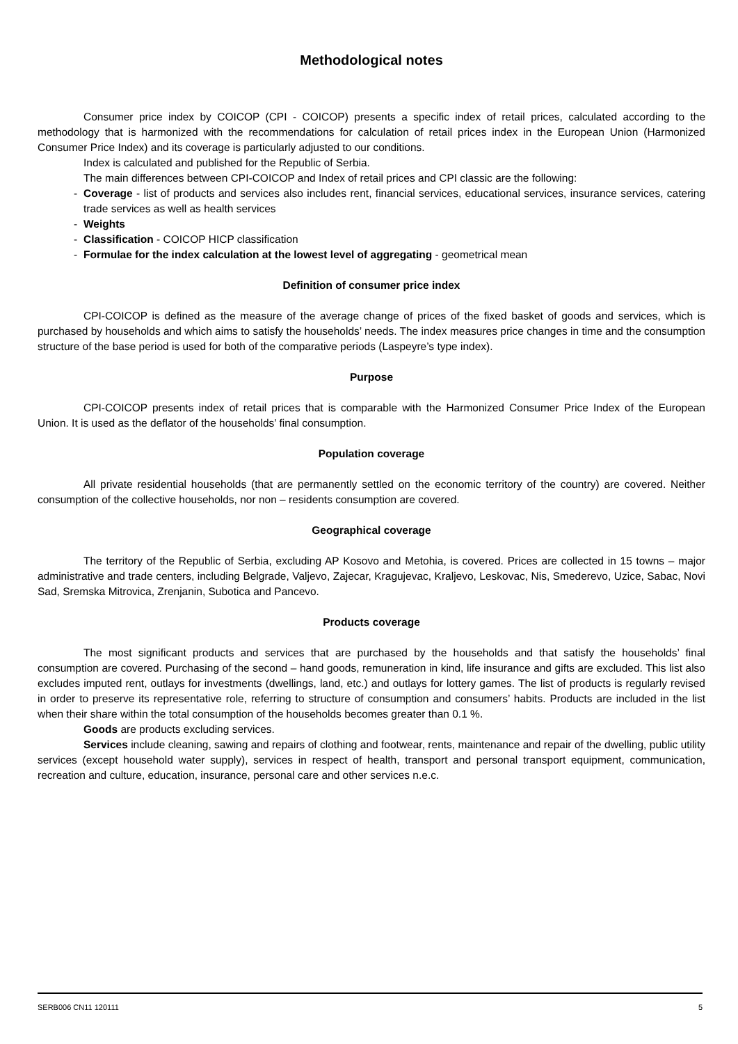Methodological notes
Consumer price index by COICOP (CPI - COICOP) presents a specific index of retail prices, calculated according to the methodology that is harmonized with the recommendations for calculation of retail prices index in the European Union (Harmonized Consumer Price Index) and its coverage is particularly adjusted to our conditions.
Index is calculated and published for the Republic of Serbia.
The main differences between CPI-COICOP and Index of retail prices and CPI classic are the following:
- Coverage - list of products and services also includes rent, financial services, educational services, insurance services, catering trade services as well as health services
- Weights
- Classification - COICOP HICP classification
- Formulae for the index calculation at the lowest level of aggregating - geometrical mean
Definition of consumer price index
CPI-COICOP is defined as the measure of the average change of prices of the fixed basket of goods and services, which is purchased by households and which aims to satisfy the households’ needs. The index measures price changes in time and the consumption structure of the base period is used for both of the comparative periods (Laspeyre’s type index).
Purpose
CPI-COICOP presents index of retail prices that is comparable with the Harmonized Consumer Price Index of the European Union. It is used as the deflator of the households’ final consumption.
Population coverage
All private residential households (that are permanently settled on the economic territory of the country) are covered. Neither consumption of the collective households, nor non – residents consumption are covered.
Geographical coverage
The territory of the Republic of Serbia, excluding AP Kosovo and Metohia, is covered. Prices are collected in 15 towns – major administrative and trade centers, including Belgrade, Valjevo, Zajecar, Kragujevac, Kraljevo, Leskovac, Nis, Smederevo, Uzice, Sabac, Novi Sad, Sremska Mitrovica, Zrenjanin, Subotica and Pancevo.
Products coverage
The most significant products and services that are purchased by the households and that satisfy the households’ final consumption are covered. Purchasing of the second – hand goods, remuneration in kind, life insurance and gifts are excluded. This list also excludes imputed rent, outlays for investments (dwellings, land, etc.) and outlays for lottery games. The list of products is regularly revised in order to preserve its representative role, referring to structure of consumption and consumers’ habits. Products are included in the list when their share within the total consumption of the households becomes greater than 0.1 %.
Goods are products excluding services.
Services include cleaning, sawing and repairs of clothing and footwear, rents, maintenance and repair of the dwelling, public utility services (except household water supply), services in respect of health, transport and personal transport equipment, communication, recreation and culture, education, insurance, personal care and other services n.e.c.
SERB006 CN11 120111 5